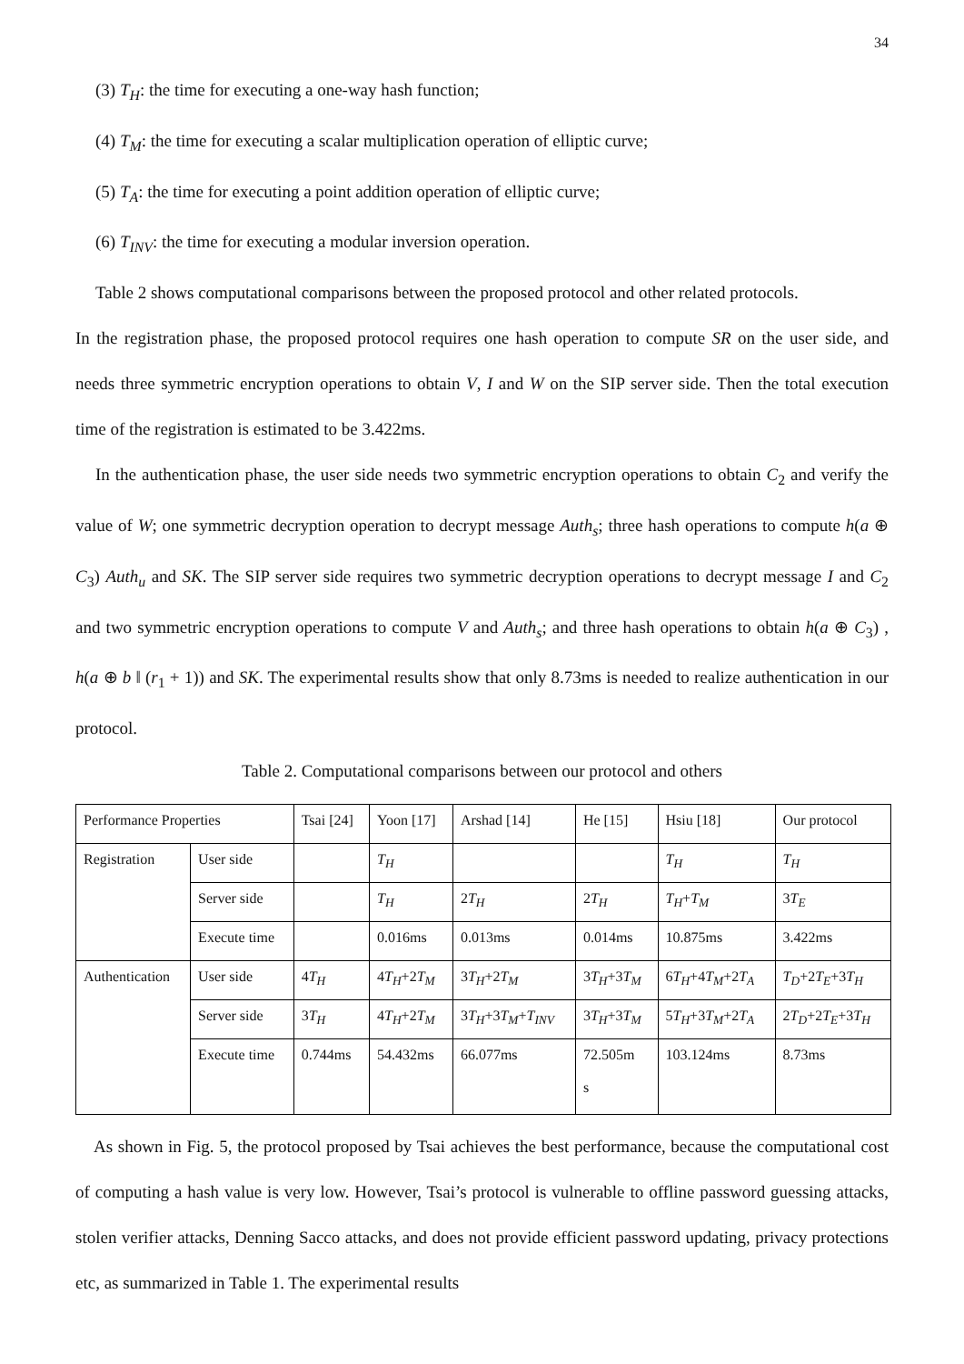34
(3) T<sub>H</sub>: the time for executing a one-way hash function;
(4) T<sub>M</sub>: the time for executing a scalar multiplication operation of elliptic curve;
(5) T<sub>A</sub>: the time for executing a point addition operation of elliptic curve;
(6) T<sub>INV</sub>: the time for executing a modular inversion operation.
Table 2 shows computational comparisons between the proposed protocol and other related protocols.
In the registration phase, the proposed protocol requires one hash operation to compute SR on the user side, and needs three symmetric encryption operations to obtain V, I and W on the SIP server side. Then the total execution time of the registration is estimated to be 3.422ms.
In the authentication phase, the user side needs two symmetric encryption operations to obtain C<sub>2</sub> and verify the value of W; one symmetric decryption operation to decrypt message Auth<sub>s</sub>; three hash operations to compute h(a ⊕ C<sub>3</sub>) Auth<sub>u</sub> and SK. The SIP server side requires two symmetric decryption operations to decrypt message I and C<sub>2</sub> and two symmetric encryption operations to compute V and Auth<sub>s</sub>; and three hash operations to obtain h(a ⊕ C<sub>3</sub>) , h(a ⊕ b ‖ (r<sub>1</sub> + 1)) and SK. The experimental results show that only 8.73ms is needed to realize authentication in our protocol.
Table 2. Computational comparisons between our protocol and others
| Performance Properties | | Tsai [24] | Yoon [17] | Arshad [14] | He [15] | Hsiu [18] | Our protocol |
| Registration | User side | | T<sub>H</sub> | | | T<sub>H</sub> | T<sub>H</sub> |
| | Server side | | T<sub>H</sub> | 2 T<sub>H</sub> | 2 T<sub>H</sub> | T<sub>H</sub> + T<sub>M</sub> | 3 T<sub>E</sub> |
| | Execute time | | 0.016ms | 0.013ms | 0.014ms | 10.875ms | 3.422ms |
| Authentication | User side | 4 T<sub>H</sub> | 4 T<sub>H</sub> +2 T<sub>M</sub> | 3 T<sub>H</sub> +2 T<sub>M</sub> | 3 T<sub>H</sub> +3 T<sub>M</sub> | 6 T<sub>H</sub> +4 T<sub>M</sub> +2 T<sub>A</sub> | T<sub>D</sub> +2 T<sub>E</sub> +3 T<sub>H</sub> |
| | Server side | 3 T<sub>H</sub> | 4 T<sub>H</sub> +2 T<sub>M</sub> | 3 T<sub>H</sub> +3 T<sub>M</sub> + T<sub>INV</sub> | 3 T<sub>H</sub> +3 T<sub>M</sub> | 5 T<sub>H</sub> +3 T<sub>M</sub> +2 T<sub>A</sub> | 2 T<sub>D</sub> +2 T<sub>E</sub> +3 T<sub>H</sub> |
| | Execute time | 0.744ms | 54.432ms | 66.077ms | 72.505m s | 103.124ms | 8.73ms |
As shown in Fig. 5, the protocol proposed by Tsai achieves the best performance, because the computational cost of computing a hash value is very low. However, Tsai’s protocol is vulnerable to offline password guessing attacks, stolen verifier attacks, Denning Sacco attacks, and does not provide efficient password updating, privacy protections etc, as summarized in Table 1. The experimental results